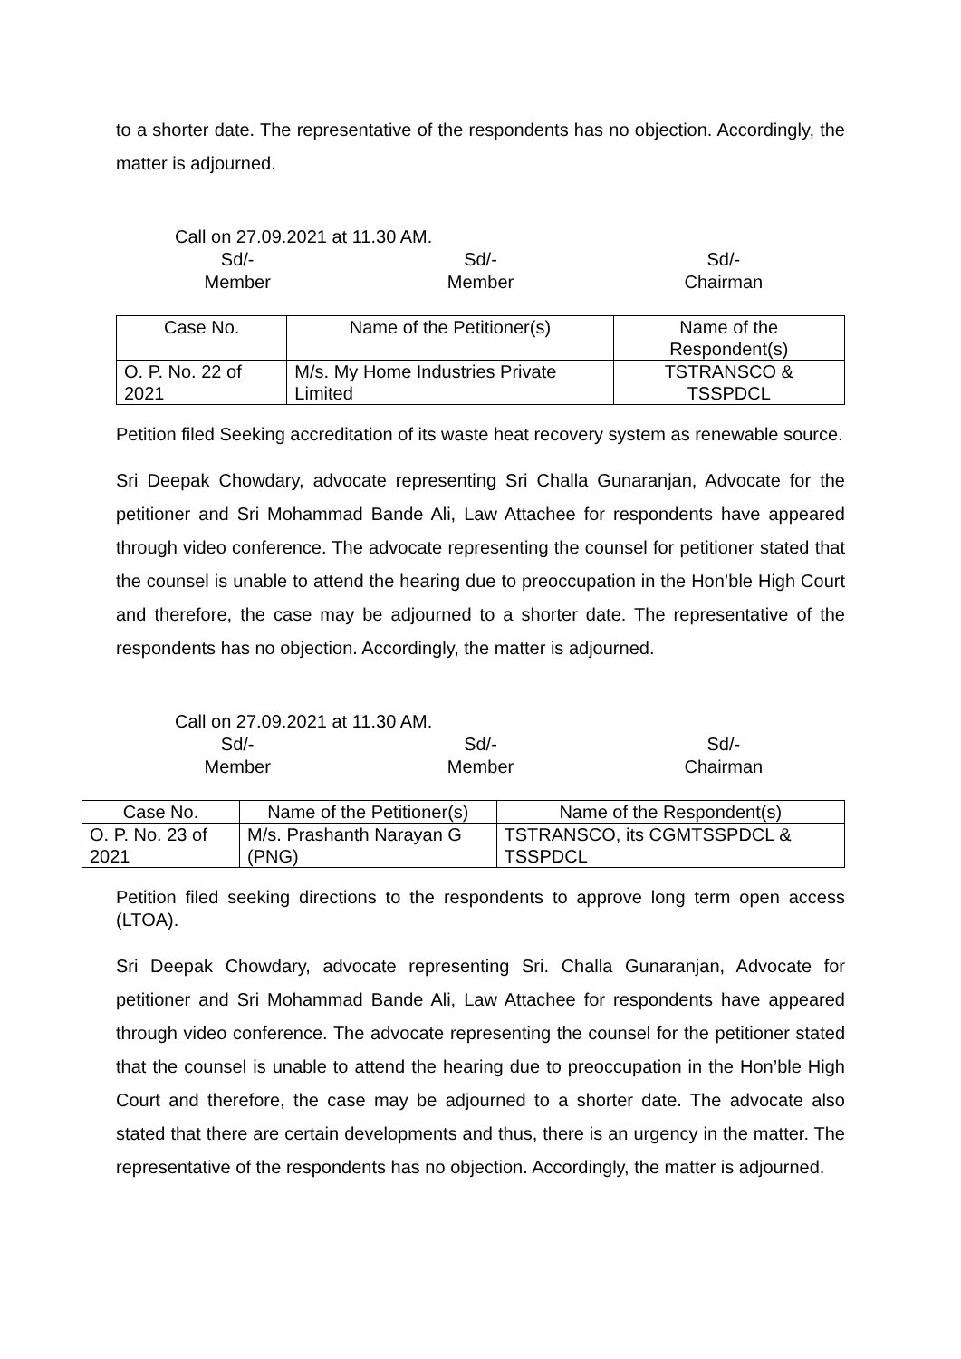to a shorter date. The representative of the respondents has no objection. Accordingly, the matter is adjourned.
Call on 27.09.2021 at 11.30 AM.
Sd/-
Member
Sd/-
Member
Sd/-
Chairman
| Case No. | Name of the Petitioner(s) | Name of the Respondent(s) |
| --- | --- | --- |
| O. P. No. 22 of 2021 | M/s. My Home Industries Private Limited | TSTRANSCO & TSSPDCL |
Petition filed Seeking accreditation of its waste heat recovery system as renewable source.
Sri Deepak Chowdary, advocate representing Sri Challa Gunaranjan, Advocate for the petitioner and Sri Mohammad Bande Ali, Law Attachee for respondents have appeared through video conference. The advocate representing the counsel for petitioner stated that the counsel is unable to attend the hearing due to preoccupation in the Hon’ble High Court and therefore, the case may be adjourned to a shorter date. The representative of the respondents has no objection. Accordingly, the matter is adjourned.
Call on 27.09.2021 at 11.30 AM.
Sd/-
Member
Sd/-
Member
Sd/-
Chairman
| Case No. | Name of the Petitioner(s) | Name of the Respondent(s) |
| --- | --- | --- |
| O. P. No. 23 of 2021 | M/s. Prashanth Narayan G (PNG) | TSTRANSCO, its CGMTSSPDCL & TSSPDCL |
Petition filed seeking directions to the respondents to approve long term open access (LTOA).
Sri Deepak Chowdary, advocate representing Sri. Challa Gunaranjan, Advocate for petitioner and Sri Mohammad Bande Ali, Law Attachee for respondents have appeared through video conference. The advocate representing the counsel for the petitioner stated that the counsel is unable to attend the hearing due to preoccupation in the Hon’ble High Court and therefore, the case may be adjourned to a shorter date. The advocate also stated that there are certain developments and thus, there is an urgency in the matter. The representative of the respondents has no objection. Accordingly, the matter is adjourned.